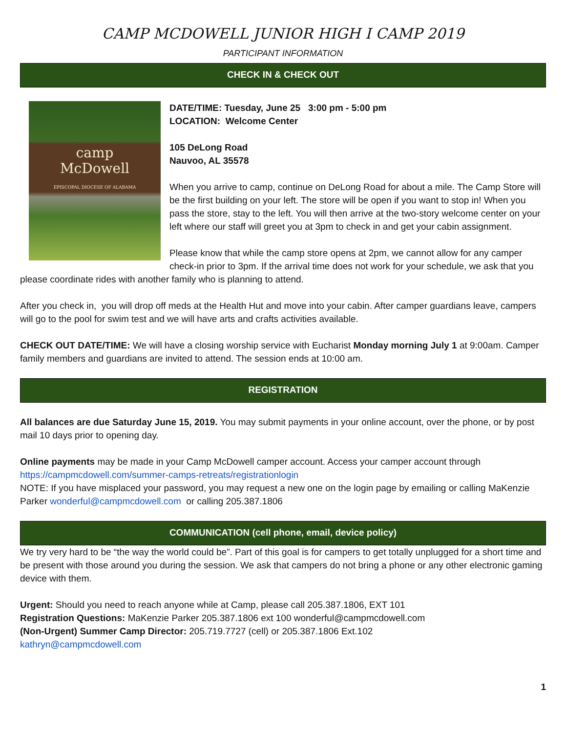CAMP MCDOWELL JUNIOR HIGH I CAMP 2019
PARTICIPANT INFORMATION
CHECK IN & CHECK OUT
camp
McDowell
EPISCOPAL DIOCESE OF ALABAMA
DATE/TIME: Tuesday, June 25 3:00 pm - 5:00 pm
LOCATION: Welcome Center
105 DeLong Road
Nauvoo, AL 35578
When you arrive to camp, continue on DeLong Road for about a mile. The Camp Store will be the first building on your left. The store will be open if you want to stop in! When you pass the store, stay to the left. You will then arrive at the two-story welcome center on your left where our staff will greet you at 3pm to check in and get your cabin assignment.
Please know that while the camp store opens at 2pm, we cannot allow for any camper check-in prior to 3pm. If the arrival time does not work for your schedule, we ask that you please coordinate rides with another family who is planning to attend.
After you check in, you will drop off meds at the Health Hut and move into your cabin. After camper guardians leave, campers will go to the pool for swim test and we will have arts and crafts activities available.
CHECK OUT DATE/TIME: We will have a closing worship service with Eucharist Monday morning July 1 at 9:00am. Camper family members and guardians are invited to attend. The session ends at 10:00 am.
REGISTRATION
All balances are due Saturday June 15, 2019. You may submit payments in your online account, over the phone, or by post mail 10 days prior to opening day.
Online payments may be made in your Camp McDowell camper account. Access your camper account through https://campmcdowell.com/summer-camps-retreats/registrationlogin
NOTE: If you have misplaced your password, you may request a new one on the login page by emailing or calling MaKenzie Parker wonderful@campmcdowell.com or calling 205.387.1806
COMMUNICATION (cell phone, email, device policy)
We try very hard to be “the way the world could be”. Part of this goal is for campers to get totally unplugged for a short time and be present with those around you during the session. We ask that campers do not bring a phone or any other electronic gaming device with them.
Urgent: Should you need to reach anyone while at Camp, please call 205.387.1806, EXT 101
Registration Questions: MaKenzie Parker 205.387.1806 ext 100 wonderful@campmcdowell.com
(Non-Urgent) Summer Camp Director: 205.719.7727 (cell) or 205.387.1806 Ext.102
kathryn@campmcdowell.com
1